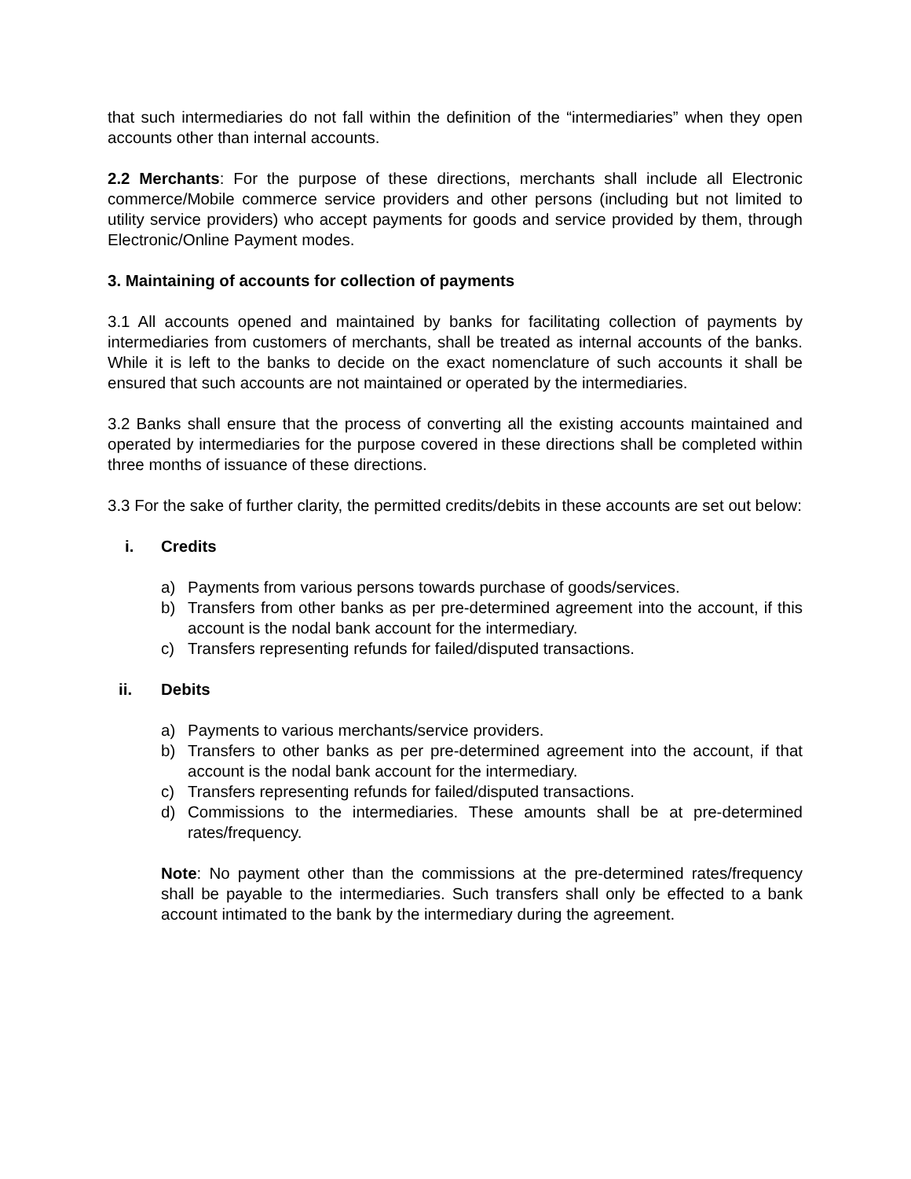that such intermediaries do not fall within the definition of the “intermediaries” when they open accounts other than internal accounts.
2.2 Merchants: For the purpose of these directions, merchants shall include all Electronic commerce/Mobile commerce service providers and other persons (including but not limited to utility service providers) who accept payments for goods and service provided by them, through Electronic/Online Payment modes.
3. Maintaining of accounts for collection of payments
3.1 All accounts opened and maintained by banks for facilitating collection of payments by intermediaries from customers of merchants, shall be treated as internal accounts of the banks. While it is left to the banks to decide on the exact nomenclature of such accounts it shall be ensured that such accounts are not maintained or operated by the intermediaries.
3.2 Banks shall ensure that the process of converting all the existing accounts maintained and operated by intermediaries for the purpose covered in these directions shall be completed within three months of issuance of these directions.
3.3 For the sake of further clarity, the permitted credits/debits in these accounts are set out below:
i. Credits
a) Payments from various persons towards purchase of goods/services.
b) Transfers from other banks as per pre-determined agreement into the account, if this account is the nodal bank account for the intermediary.
c) Transfers representing refunds for failed/disputed transactions.
ii. Debits
a) Payments to various merchants/service providers.
b) Transfers to other banks as per pre-determined agreement into the account, if that account is the nodal bank account for the intermediary.
c) Transfers representing refunds for failed/disputed transactions.
d) Commissions to the intermediaries. These amounts shall be at pre-determined rates/frequency.
Note: No payment other than the commissions at the pre-determined rates/frequency shall be payable to the intermediaries. Such transfers shall only be effected to a bank account intimated to the bank by the intermediary during the agreement.